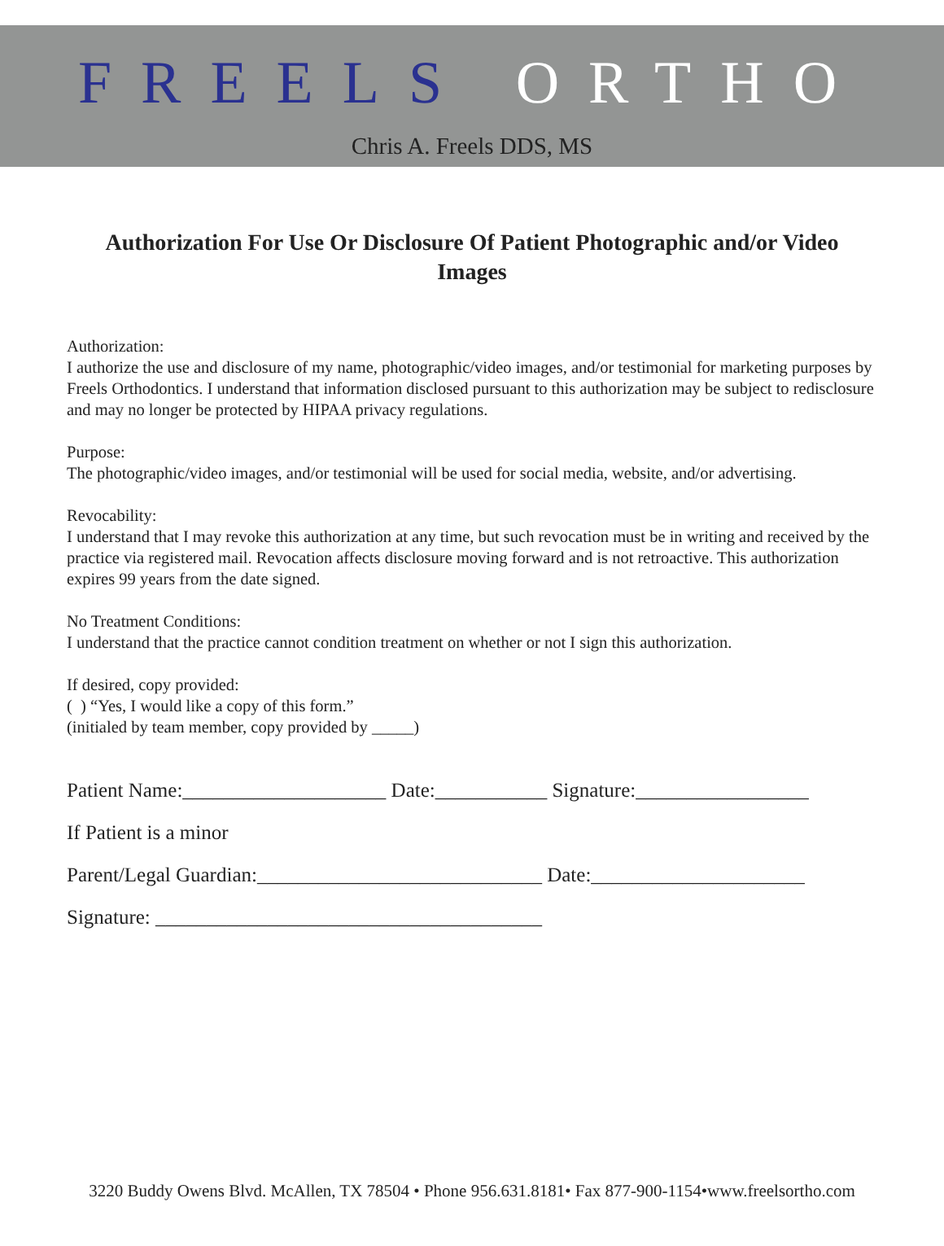FREELS ORTHO
Chris A. Freels DDS, MS
Authorization For Use Or Disclosure Of Patient Photographic and/or Video Images
Authorization:
I authorize the use and disclosure of my name, photographic/video images, and/or testimonial for marketing purposes by Freels Orthodontics. I understand that information disclosed pursuant to this authorization may be subject to redisclosure and may no longer be protected by HIPAA privacy regulations.
Purpose:
The photographic/video images, and/or testimonial will be used for social media, website, and/or advertising.
Revocability:
I understand that I may revoke this authorization at any time, but such revocation must be in writing and received by the practice via registered mail. Revocation affects disclosure moving forward and is not retroactive. This authorization expires 99 years from the date signed.
No Treatment Conditions:
I understand that the practice cannot condition treatment on whether or not I sign this authorization.
If desired, copy provided:
( ) “Yes, I would like a copy of this form.”
(initialed by team member, copy provided by _____)
Patient Name:____________________ Date:___________ Signature:_________________
If Patient is a minor
Parent/Legal Guardian:____________________________ Date:_____________________
Signature: ______________________________________
3220 Buddy Owens Blvd. McAllen, TX 78504 • Phone 956.631.8181• Fax 877-900-1154•www.freelsortho.com